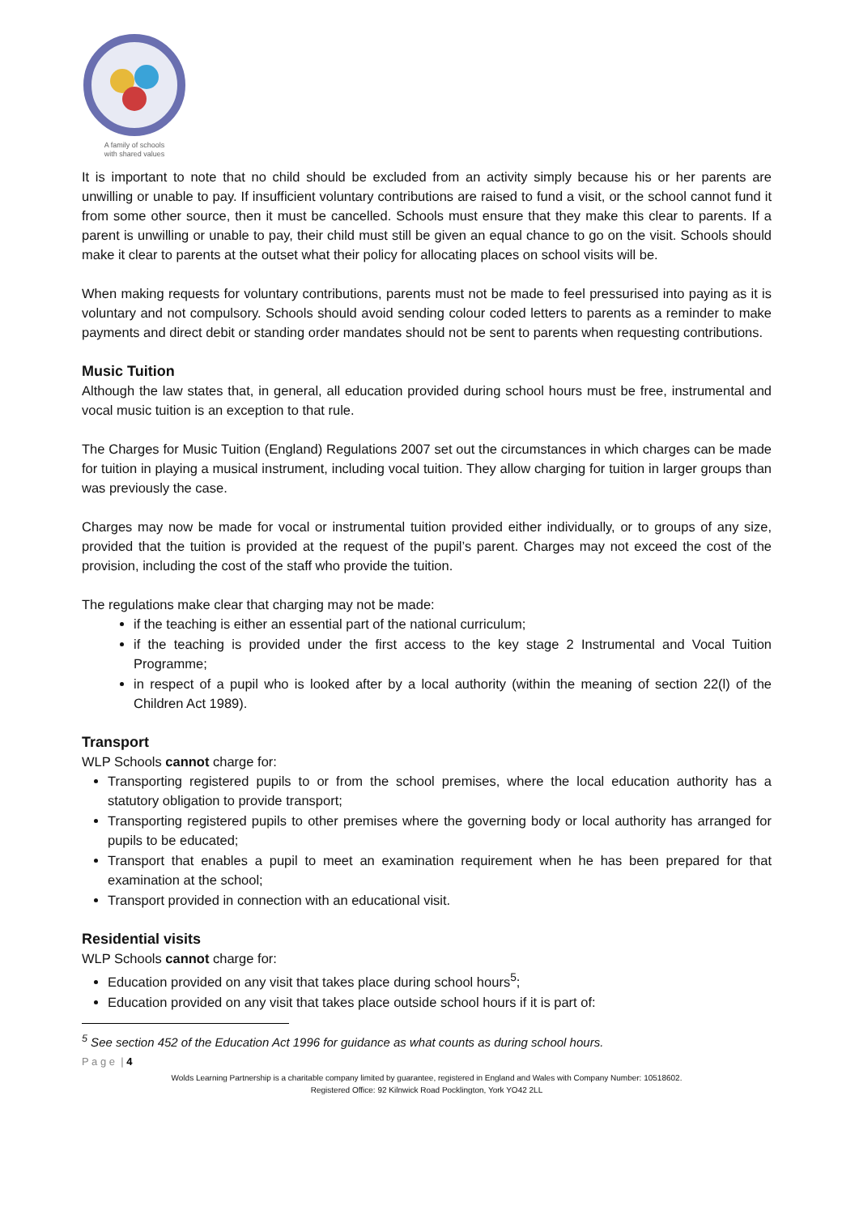A family of schools
with shared values
It is important to note that no child should be excluded from an activity simply because his or her parents are unwilling or unable to pay. If insufficient voluntary contributions are raised to fund a visit, or the school cannot fund it from some other source, then it must be cancelled. Schools must ensure that they make this clear to parents. If a parent is unwilling or unable to pay, their child must still be given an equal chance to go on the visit. Schools should make it clear to parents at the outset what their policy for allocating places on school visits will be.
When making requests for voluntary contributions, parents must not be made to feel pressurised into paying as it is voluntary and not compulsory. Schools should avoid sending colour coded letters to parents as a reminder to make payments and direct debit or standing order mandates should not be sent to parents when requesting contributions.
Music Tuition
Although the law states that, in general, all education provided during school hours must be free, instrumental and vocal music tuition is an exception to that rule.
The Charges for Music Tuition (England) Regulations 2007 set out the circumstances in which charges can be made for tuition in playing a musical instrument, including vocal tuition. They allow charging for tuition in larger groups than was previously the case.
Charges may now be made for vocal or instrumental tuition provided either individually, or to groups of any size, provided that the tuition is provided at the request of the pupil’s parent. Charges may not exceed the cost of the provision, including the cost of the staff who provide the tuition.
The regulations make clear that charging may not be made:
if the teaching is either an essential part of the national curriculum;
if the teaching is provided under the first access to the key stage 2 Instrumental and Vocal Tuition Programme;
in respect of a pupil who is looked after by a local authority (within the meaning of section 22(l) of the Children Act 1989).
Transport
WLP Schools cannot charge for:
Transporting registered pupils to or from the school premises, where the local education authority has a statutory obligation to provide transport;
Transporting registered pupils to other premises where the governing body or local authority has arranged for pupils to be educated;
Transport that enables a pupil to meet an examination requirement when he has been prepared for that examination at the school;
Transport provided in connection with an educational visit.
Residential visits
WLP Schools cannot charge for:
Education provided on any visit that takes place during school hours<sup>5</sup>;
Education provided on any visit that takes place outside school hours if it is part of:
<sup>5</sup> See section 452 of the Education Act 1996 for guidance as what counts as during school hours.
P a g e | 4
Wolds Learning Partnership is a charitable company limited by guarantee, registered in England and Wales with Company Number: 10518602.
Registered Office: 92 Kilnwick Road Pocklington, York YO42 2LL